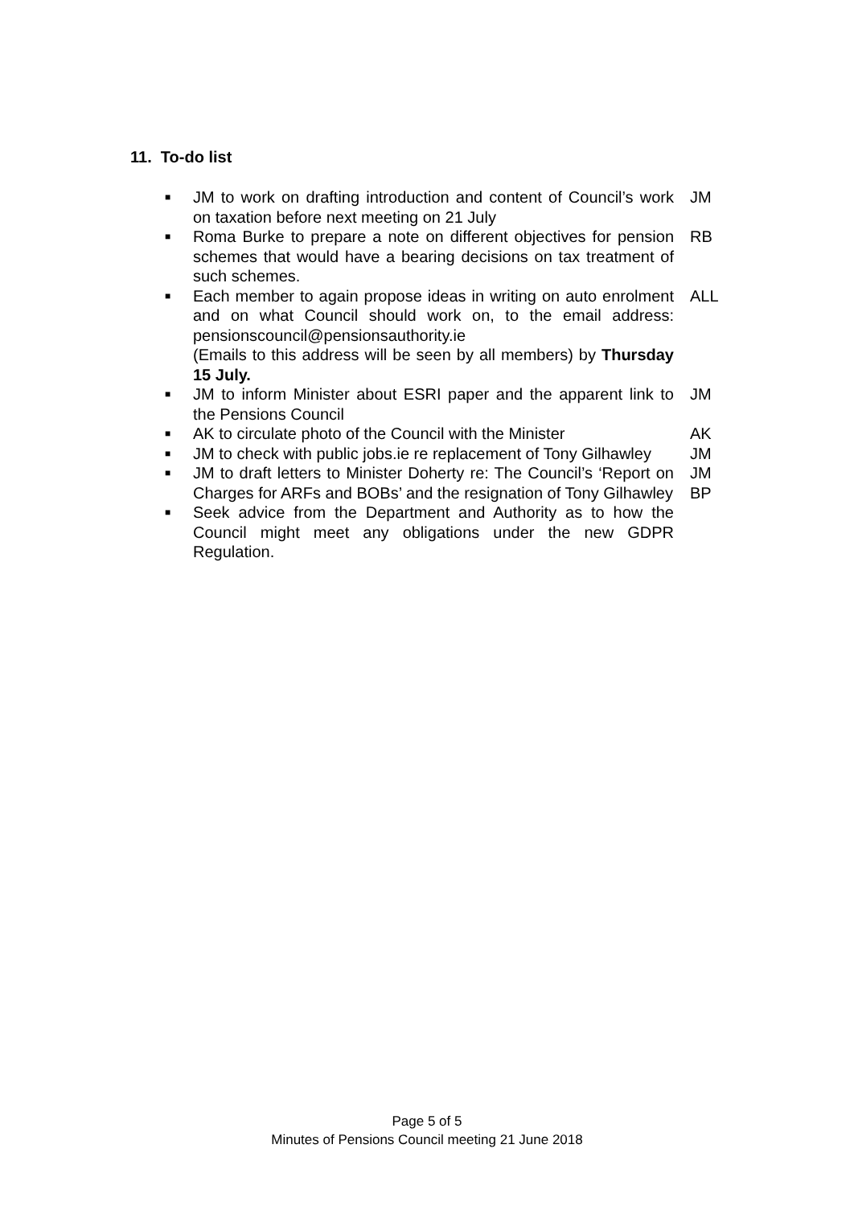11. To-do list
■
JM to work on drafting introduction and content of Council’s work on taxation before next meeting on 21 July
JM
■
Roma Burke to prepare a note on different objectives for pension schemes that would have a bearing decisions on tax treatment of such schemes.
RB
■
Each member to again propose ideas in writing on auto enrolment and on what Council should work on, to the email address: pensionscouncil@pensionsauthority.ie
(Emails to this address will be seen by all members) by Thursday 15 July.
ALL
■
JM to inform Minister about ESRI paper and the apparent link to the Pensions Council
JM
■
AK to circulate photo of the Council with the Minister
AK
■
JM to check with public jobs.ie re replacement of Tony Gilhawley
JM
■
JM to draft letters to Minister Doherty re: The Council’s ‘Report on Charges for ARFs and BOBs’ and the resignation of Tony Gilhawley
JM
BP
■
Seek advice from the Department and Authority as to how the Council might meet any obligations under the new GDPR Regulation.
Page 5 of 5
Minutes of Pensions Council meeting 21 June 2018